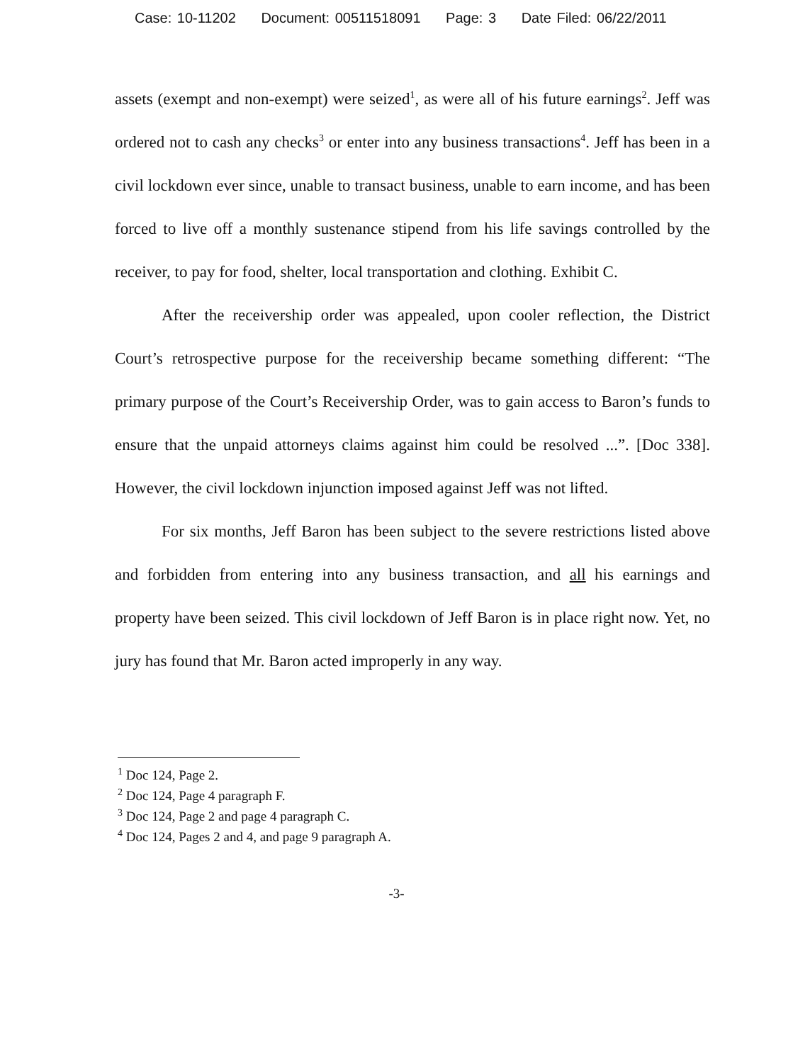Case: 10-11202 Document: 00511518091 Page: 3 Date Filed: 06/22/2011
assets (exempt and non-exempt) were seized<sup>1</sup>, as were all of his future earnings<sup>2</sup>. Jeff was ordered not to cash any checks<sup>3</sup> or enter into any business transactions<sup>4</sup>. Jeff has been in a civil lockdown ever since, unable to transact business, unable to earn income, and has been forced to live off a monthly sustenance stipend from his life savings controlled by the receiver, to pay for food, shelter, local transportation and clothing. Exhibit C.
After the receivership order was appealed, upon cooler reflection, the District Court’s retrospective purpose for the receivership became something different: “The primary purpose of the Court’s Receivership Order, was to gain access to Baron’s funds to ensure that the unpaid attorneys claims against him could be resolved ...”. [Doc 338]. However, the civil lockdown injunction imposed against Jeff was not lifted.
For six months, Jeff Baron has been subject to the severe restrictions listed above and forbidden from entering into any business transaction, and all his earnings and property have been seized. This civil lockdown of Jeff Baron is in place right now. Yet, no jury has found that Mr. Baron acted improperly in any way.
<sup>1</sup> Doc 124, Page 2.
<sup>2</sup> Doc 124, Page 4 paragraph F.
<sup>3</sup> Doc 124, Page 2 and page 4 paragraph C.
<sup>4</sup> Doc 124, Pages 2 and 4, and page 9 paragraph A.
-3-